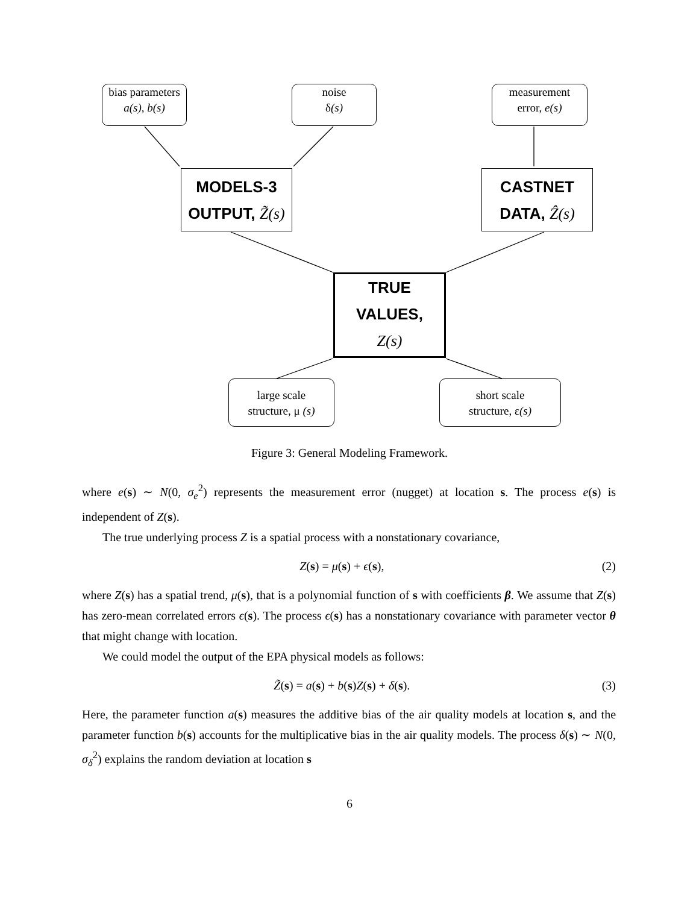bias parameters
a(s), b(s)
noise
δ(s)
measurement
error, e(s)
MODELS-3
OUTPUT, Z̃(s)
CASTNET
DATA, Ẑ(s)
TRUE
VALUES,
Z(s)
large scale
structure, μ (s)
short scale
structure, ε(s)
Figure 3: General Modeling Framework.
where e(s) ∼ N(0, σ<sub>e</sub><sup>2</sup>) represents the measurement error (nugget) at location s. The process e(s) is independent of Z(s).
The true underlying process Z is a spatial process with a nonstationary covariance,
Z(s) = μ(s) + ϵ(s), (2)
where Z(s) has a spatial trend, μ(s), that is a polynomial function of s with coefficients β. We assume that Z(s) has zero-mean correlated errors ϵ(s). The process ϵ(s) has a nonstationary covariance with parameter vector θ that might change with location.
We could model the output of the EPA physical models as follows:
Z̃(s) = a(s) + b(s)Z(s) + δ(s). (3)
Here, the parameter function a(s) measures the additive bias of the air quality models at location s, and the parameter function b(s) accounts for the multiplicative bias in the air quality models. The process δ(s) ∼ N(0, σ<sub>δ</sub><sup>2</sup>) explains the random deviation at location s
6